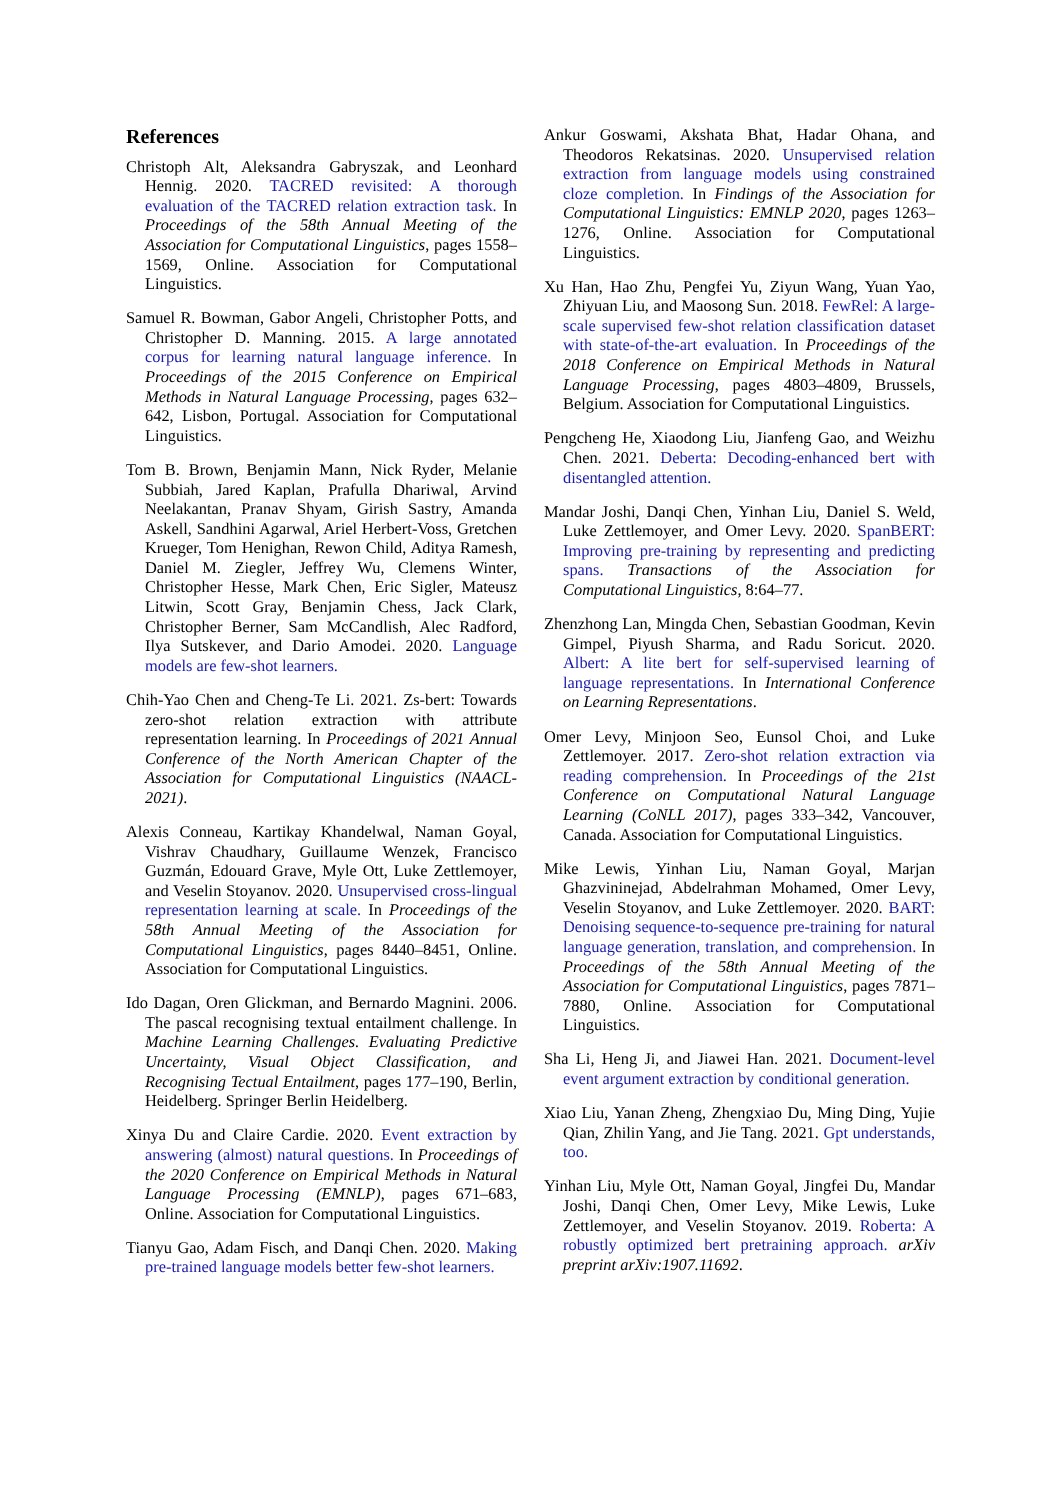References
Christoph Alt, Aleksandra Gabryszak, and Leonhard Hennig. 2020. TACRED revisited: A thorough evaluation of the TACRED relation extraction task. In Proceedings of the 58th Annual Meeting of the Association for Computational Linguistics, pages 1558–1569, Online. Association for Computational Linguistics.
Samuel R. Bowman, Gabor Angeli, Christopher Potts, and Christopher D. Manning. 2015. A large annotated corpus for learning natural language inference. In Proceedings of the 2015 Conference on Empirical Methods in Natural Language Processing, pages 632–642, Lisbon, Portugal. Association for Computational Linguistics.
Tom B. Brown, Benjamin Mann, Nick Ryder, Melanie Subbiah, Jared Kaplan, Prafulla Dhariwal, Arvind Neelakantan, Pranav Shyam, Girish Sastry, Amanda Askell, Sandhini Agarwal, Ariel Herbert-Voss, Gretchen Krueger, Tom Henighan, Rewon Child, Aditya Ramesh, Daniel M. Ziegler, Jeffrey Wu, Clemens Winter, Christopher Hesse, Mark Chen, Eric Sigler, Mateusz Litwin, Scott Gray, Benjamin Chess, Jack Clark, Christopher Berner, Sam McCandlish, Alec Radford, Ilya Sutskever, and Dario Amodei. 2020. Language models are few-shot learners.
Chih-Yao Chen and Cheng-Te Li. 2021. Zs-bert: Towards zero-shot relation extraction with attribute representation learning. In Proceedings of 2021 Annual Conference of the North American Chapter of the Association for Computational Linguistics (NAACL-2021).
Alexis Conneau, Kartikay Khandelwal, Naman Goyal, Vishrav Chaudhary, Guillaume Wenzek, Francisco Guzmán, Edouard Grave, Myle Ott, Luke Zettlemoyer, and Veselin Stoyanov. 2020. Unsupervised cross-lingual representation learning at scale. In Proceedings of the 58th Annual Meeting of the Association for Computational Linguistics, pages 8440–8451, Online. Association for Computational Linguistics.
Ido Dagan, Oren Glickman, and Bernardo Magnini. 2006. The pascal recognising textual entailment challenge. In Machine Learning Challenges. Evaluating Predictive Uncertainty, Visual Object Classification, and Recognising Tectual Entailment, pages 177–190, Berlin, Heidelberg. Springer Berlin Heidelberg.
Xinya Du and Claire Cardie. 2020. Event extraction by answering (almost) natural questions. In Proceedings of the 2020 Conference on Empirical Methods in Natural Language Processing (EMNLP), pages 671–683, Online. Association for Computational Linguistics.
Tianyu Gao, Adam Fisch, and Danqi Chen. 2020. Making pre-trained language models better few-shot learners.
Ankur Goswami, Akshata Bhat, Hadar Ohana, and Theodoros Rekatsinas. 2020. Unsupervised relation extraction from language models using constrained cloze completion. In Findings of the Association for Computational Linguistics: EMNLP 2020, pages 1263–1276, Online. Association for Computational Linguistics.
Xu Han, Hao Zhu, Pengfei Yu, Ziyun Wang, Yuan Yao, Zhiyuan Liu, and Maosong Sun. 2018. FewRel: A large-scale supervised few-shot relation classification dataset with state-of-the-art evaluation. In Proceedings of the 2018 Conference on Empirical Methods in Natural Language Processing, pages 4803–4809, Brussels, Belgium. Association for Computational Linguistics.
Pengcheng He, Xiaodong Liu, Jianfeng Gao, and Weizhu Chen. 2021. Deberta: Decoding-enhanced bert with disentangled attention.
Mandar Joshi, Danqi Chen, Yinhan Liu, Daniel S. Weld, Luke Zettlemoyer, and Omer Levy. 2020. SpanBERT: Improving pre-training by representing and predicting spans. Transactions of the Association for Computational Linguistics, 8:64–77.
Zhenzhong Lan, Mingda Chen, Sebastian Goodman, Kevin Gimpel, Piyush Sharma, and Radu Soricut. 2020. Albert: A lite bert for self-supervised learning of language representations. In International Conference on Learning Representations.
Omer Levy, Minjoon Seo, Eunsol Choi, and Luke Zettlemoyer. 2017. Zero-shot relation extraction via reading comprehension. In Proceedings of the 21st Conference on Computational Natural Language Learning (CoNLL 2017), pages 333–342, Vancouver, Canada. Association for Computational Linguistics.
Mike Lewis, Yinhan Liu, Naman Goyal, Marjan Ghazvininejad, Abdelrahman Mohamed, Omer Levy, Veselin Stoyanov, and Luke Zettlemoyer. 2020. BART: Denoising sequence-to-sequence pre-training for natural language generation, translation, and comprehension. In Proceedings of the 58th Annual Meeting of the Association for Computational Linguistics, pages 7871–7880, Online. Association for Computational Linguistics.
Sha Li, Heng Ji, and Jiawei Han. 2021. Document-level event argument extraction by conditional generation.
Xiao Liu, Yanan Zheng, Zhengxiao Du, Ming Ding, Yujie Qian, Zhilin Yang, and Jie Tang. 2021. Gpt understands, too.
Yinhan Liu, Myle Ott, Naman Goyal, Jingfei Du, Mandar Joshi, Danqi Chen, Omer Levy, Mike Lewis, Luke Zettlemoyer, and Veselin Stoyanov. 2019. Roberta: A robustly optimized bert pretraining approach. arXiv preprint arXiv:1907.11692.